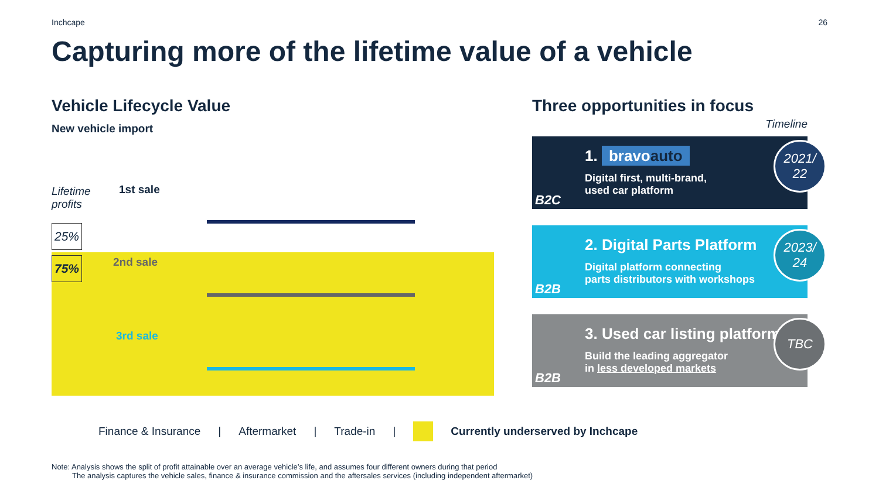Inchcape 26
Capturing more of the lifetime value of a vehicle
Vehicle Lifecycle Value
New vehicle import
Lifetime
profits
25%
75%
1st sale
2nd sale
3rd sale
Three opportunities in focus
Timeline
1. bravoauto
Digital first, multi-brand,
used car platform
B2C
2021/
22
2. Digital Parts Platform
Digital platform connecting
parts distributors with workshops
B2B
2023/
24
3. Used car listing platform
Build the leading aggregator
in less developed markets
B2B
TBC
Finance & Insurance | Aftermarket | Trade-in | Currently underserved by Inchcape
Note: Analysis shows the split of profit attainable over an average vehicle’s life, and assumes four different owners during that period
The analysis captures the vehicle sales, finance & insurance commission and the aftersales services (including independent aftermarket)